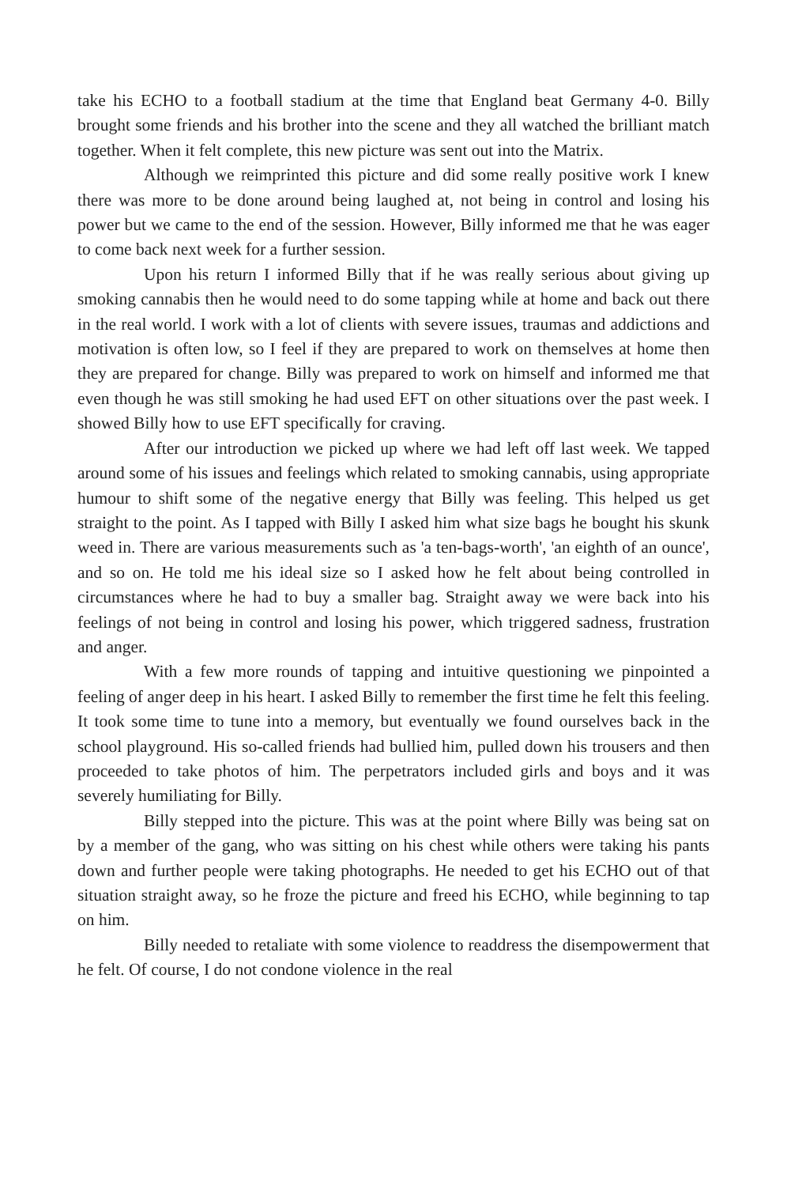take his ECHO to a football stadium at the time that England beat Germany 4-0. Billy brought some friends and his brother into the scene and they all watched the brilliant match together. When it felt complete, this new picture was sent out into the Matrix.
Although we reimprinted this picture and did some really positive work I knew there was more to be done around being laughed at, not being in control and losing his power but we came to the end of the session. However, Billy informed me that he was eager to come back next week for a further session.
Upon his return I informed Billy that if he was really serious about giving up smoking cannabis then he would need to do some tapping while at home and back out there in the real world. I work with a lot of clients with severe issues, traumas and addictions and motivation is often low, so I feel if they are prepared to work on themselves at home then they are prepared for change. Billy was prepared to work on himself and informed me that even though he was still smoking he had used EFT on other situations over the past week. I showed Billy how to use EFT specifically for craving.
After our introduction we picked up where we had left off last week. We tapped around some of his issues and feelings which related to smoking cannabis, using appropriate humour to shift some of the negative energy that Billy was feeling. This helped us get straight to the point. As I tapped with Billy I asked him what size bags he bought his skunk weed in. There are various measurements such as 'a ten-bags-worth', 'an eighth of an ounce', and so on. He told me his ideal size so I asked how he felt about being controlled in circumstances where he had to buy a smaller bag. Straight away we were back into his feelings of not being in control and losing his power, which triggered sadness, frustration and anger.
With a few more rounds of tapping and intuitive questioning we pinpointed a feeling of anger deep in his heart. I asked Billy to remember the first time he felt this feeling. It took some time to tune into a memory, but eventually we found ourselves back in the school playground. His so-called friends had bullied him, pulled down his trousers and then proceeded to take photos of him. The perpetrators included girls and boys and it was severely humiliating for Billy.
Billy stepped into the picture. This was at the point where Billy was being sat on by a member of the gang, who was sitting on his chest while others were taking his pants down and further people were taking photographs. He needed to get his ECHO out of that situation straight away, so he froze the picture and freed his ECHO, while beginning to tap on him.
Billy needed to retaliate with some violence to readdress the disempowerment that he felt. Of course, I do not condone violence in the real